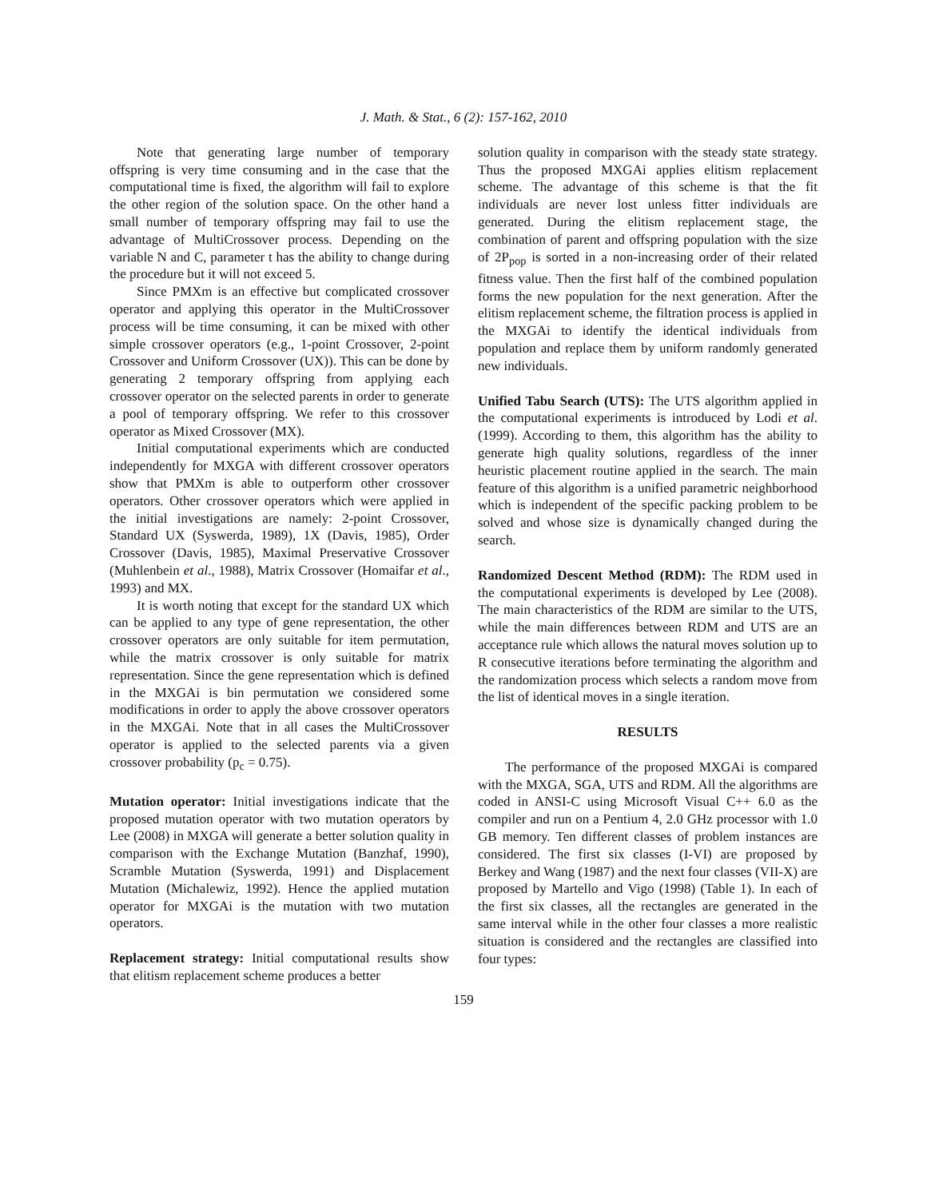J. Math. & Stat., 6 (2): 157-162, 2010
Note that generating large number of temporary offspring is very time consuming and in the case that the computational time is fixed, the algorithm will fail to explore the other region of the solution space. On the other hand a small number of temporary offspring may fail to use the advantage of MultiCrossover process. Depending on the variable N and C, parameter t has the ability to change during the procedure but it will not exceed 5.
Since PMXm is an effective but complicated crossover operator and applying this operator in the MultiCrossover process will be time consuming, it can be mixed with other simple crossover operators (e.g., 1-point Crossover, 2-point Crossover and Uniform Crossover (UX)). This can be done by generating 2 temporary offspring from applying each crossover operator on the selected parents in order to generate a pool of temporary offspring. We refer to this crossover operator as Mixed Crossover (MX).
Initial computational experiments which are conducted independently for MXGA with different crossover operators show that PMXm is able to outperform other crossover operators. Other crossover operators which were applied in the initial investigations are namely: 2-point Crossover, Standard UX (Syswerda, 1989), 1X (Davis, 1985), Order Crossover (Davis, 1985), Maximal Preservative Crossover (Muhlenbein et al., 1988), Matrix Crossover (Homaifar et al., 1993) and MX.
It is worth noting that except for the standard UX which can be applied to any type of gene representation, the other crossover operators are only suitable for item permutation, while the matrix crossover is only suitable for matrix representation. Since the gene representation which is defined in the MXGAi is bin permutation we considered some modifications in order to apply the above crossover operators in the MXGAi. Note that in all cases the MultiCrossover operator is applied to the selected parents via a given crossover probability (p<sub>c</sub> = 0.75).
Mutation operator: Initial investigations indicate that the proposed mutation operator with two mutation operators by Lee (2008) in MXGA will generate a better solution quality in comparison with the Exchange Mutation (Banzhaf, 1990), Scramble Mutation (Syswerda, 1991) and Displacement Mutation (Michalewiz, 1992). Hence the applied mutation operator for MXGAi is the mutation with two mutation operators.
Replacement strategy: Initial computational results show that elitism replacement scheme produces a better
solution quality in comparison with the steady state strategy. Thus the proposed MXGAi applies elitism replacement scheme. The advantage of this scheme is that the fit individuals are never lost unless fitter individuals are generated. During the elitism replacement stage, the combination of parent and offspring population with the size of 2P<sub>pop</sub> is sorted in a non-increasing order of their related fitness value. Then the first half of the combined population forms the new population for the next generation. After the elitism replacement scheme, the filtration process is applied in the MXGAi to identify the identical individuals from population and replace them by uniform randomly generated new individuals.
Unified Tabu Search (UTS): The UTS algorithm applied in the computational experiments is introduced by Lodi et al. (1999). According to them, this algorithm has the ability to generate high quality solutions, regardless of the inner heuristic placement routine applied in the search. The main feature of this algorithm is a unified parametric neighborhood which is independent of the specific packing problem to be solved and whose size is dynamically changed during the search.
Randomized Descent Method (RDM): The RDM used in the computational experiments is developed by Lee (2008). The main characteristics of the RDM are similar to the UTS, while the main differences between RDM and UTS are an acceptance rule which allows the natural moves solution up to R consecutive iterations before terminating the algorithm and the randomization process which selects a random move from the list of identical moves in a single iteration.
RESULTS
The performance of the proposed MXGAi is compared with the MXGA, SGA, UTS and RDM. All the algorithms are coded in ANSI-C using Microsoft Visual C++ 6.0 as the compiler and run on a Pentium 4, 2.0 GHz processor with 1.0 GB memory. Ten different classes of problem instances are considered. The first six classes (I-VI) are proposed by Berkey and Wang (1987) and the next four classes (VII-X) are proposed by Martello and Vigo (1998) (Table 1). In each of the first six classes, all the rectangles are generated in the same interval while in the other four classes a more realistic situation is considered and the rectangles are classified into four types:
159